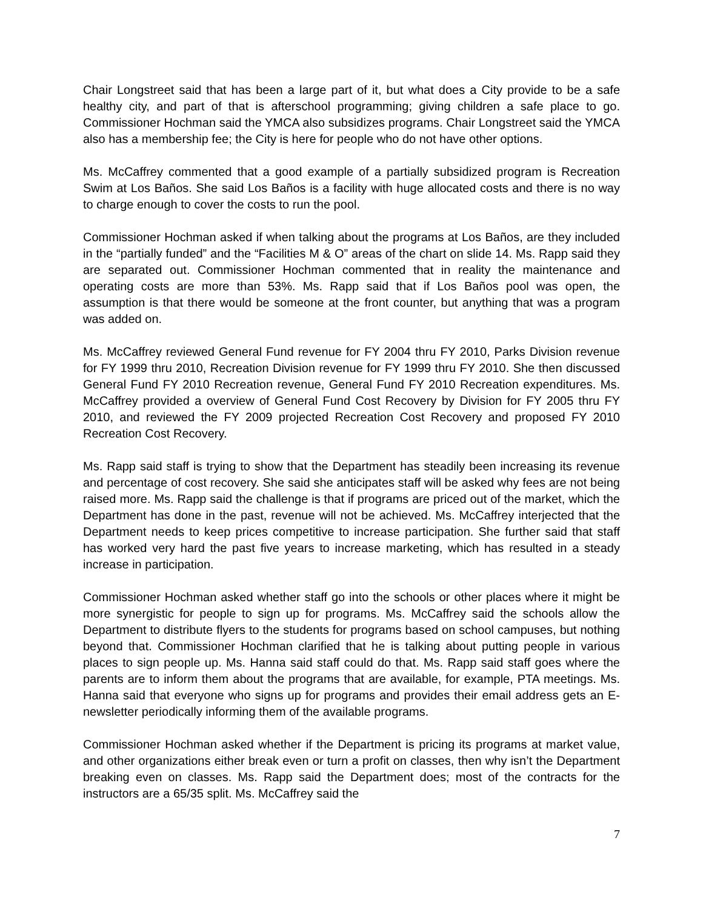Chair Longstreet said that has been a large part of it, but what does a City provide to be a safe healthy city, and part of that is afterschool programming; giving children a safe place to go. Commissioner Hochman said the YMCA also subsidizes programs. Chair Longstreet said the YMCA also has a membership fee; the City is here for people who do not have other options.
Ms. McCaffrey commented that a good example of a partially subsidized program is Recreation Swim at Los Baños. She said Los Baños is a facility with huge allocated costs and there is no way to charge enough to cover the costs to run the pool.
Commissioner Hochman asked if when talking about the programs at Los Baños, are they included in the “partially funded” and the “Facilities M & O” areas of the chart on slide 14. Ms. Rapp said they are separated out. Commissioner Hochman commented that in reality the maintenance and operating costs are more than 53%. Ms. Rapp said that if Los Baños pool was open, the assumption is that there would be someone at the front counter, but anything that was a program was added on.
Ms. McCaffrey reviewed General Fund revenue for FY 2004 thru FY 2010, Parks Division revenue for FY 1999 thru 2010, Recreation Division revenue for FY 1999 thru FY 2010. She then discussed General Fund FY 2010 Recreation revenue, General Fund FY 2010 Recreation expenditures. Ms. McCaffrey provided a overview of General Fund Cost Recovery by Division for FY 2005 thru FY 2010, and reviewed the FY 2009 projected Recreation Cost Recovery and proposed FY 2010 Recreation Cost Recovery.
Ms. Rapp said staff is trying to show that the Department has steadily been increasing its revenue and percentage of cost recovery. She said she anticipates staff will be asked why fees are not being raised more. Ms. Rapp said the challenge is that if programs are priced out of the market, which the Department has done in the past, revenue will not be achieved. Ms. McCaffrey interjected that the Department needs to keep prices competitive to increase participation. She further said that staff has worked very hard the past five years to increase marketing, which has resulted in a steady increase in participation.
Commissioner Hochman asked whether staff go into the schools or other places where it might be more synergistic for people to sign up for programs. Ms. McCaffrey said the schools allow the Department to distribute flyers to the students for programs based on school campuses, but nothing beyond that. Commissioner Hochman clarified that he is talking about putting people in various places to sign people up. Ms. Hanna said staff could do that. Ms. Rapp said staff goes where the parents are to inform them about the programs that are available, for example, PTA meetings. Ms. Hanna said that everyone who signs up for programs and provides their email address gets an E-newsletter periodically informing them of the available programs.
Commissioner Hochman asked whether if the Department is pricing its programs at market value, and other organizations either break even or turn a profit on classes, then why isn’t the Department breaking even on classes. Ms. Rapp said the Department does; most of the contracts for the instructors are a 65/35 split. Ms. McCaffrey said the
7